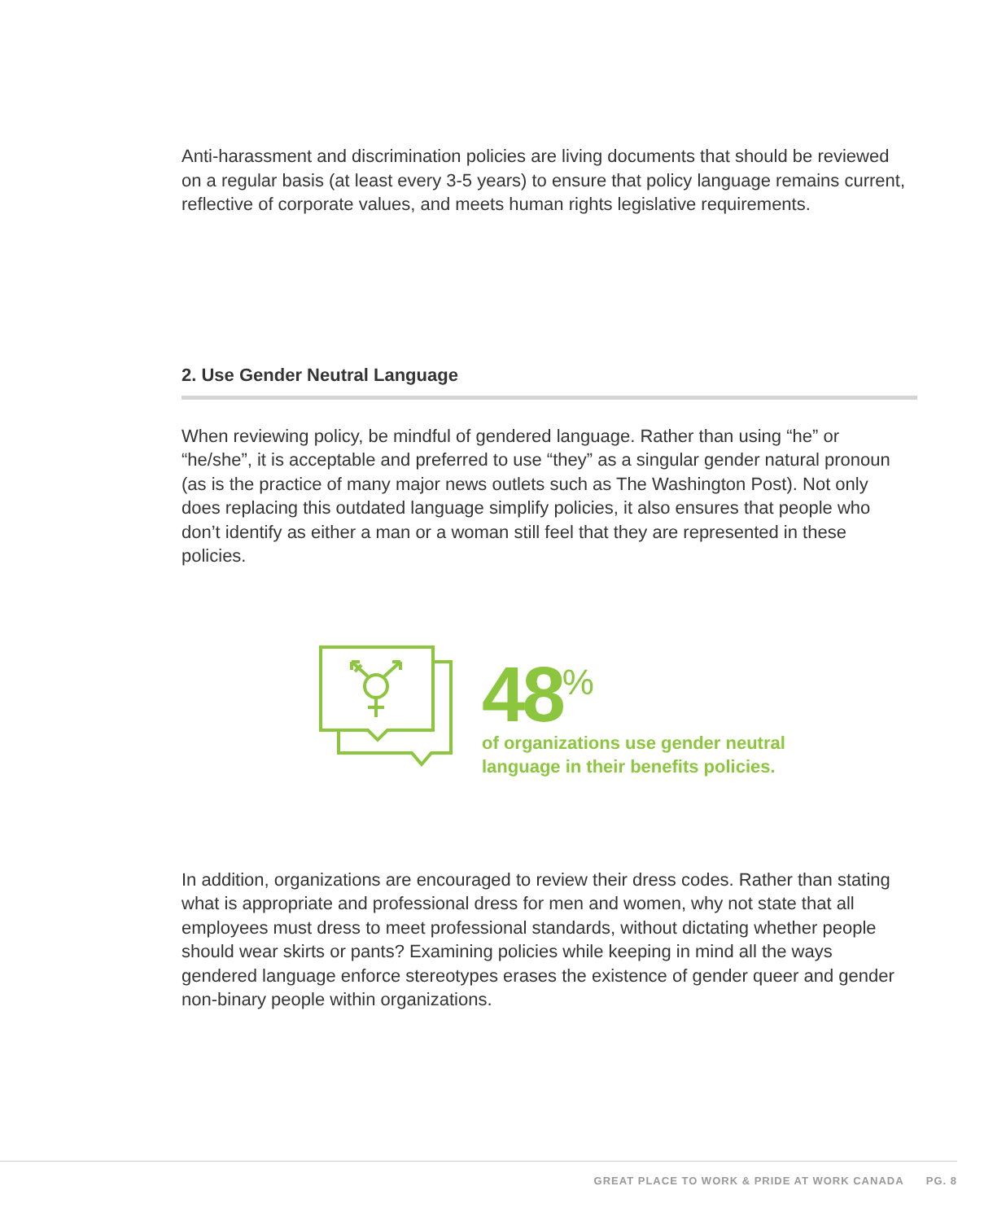Anti-harassment and discrimination policies are living documents that should be reviewed on a regular basis (at least every 3-5 years) to ensure that policy language remains current, reflective of corporate values, and meets human rights legislative requirements.
2. Use Gender Neutral Language
When reviewing policy, be mindful of gendered language. Rather than using “he” or “he/she”, it is acceptable and preferred to use “they” as a singular gender natural pronoun (as is the practice of many major news outlets such as The Washington Post). Not only does replacing this outdated language simplify policies, it also ensures that people who don’t identify as either a man or a woman still feel that they are represented in these policies.
48<sup>%</sup>
of organizations use gender neutral
language in their benefits policies.
In addition, organizations are encouraged to review their dress codes. Rather than stating what is appropriate and professional dress for men and women, why not state that all employees must dress to meet professional standards, without dictating whether people should wear skirts or pants? Examining policies while keeping in mind all the ways gendered language enforce stereotypes erases the existence of gender queer and gender non-binary people within organizations.
GREAT PLACE TO WORK & PRIDE AT WORK CANADA PG. 8